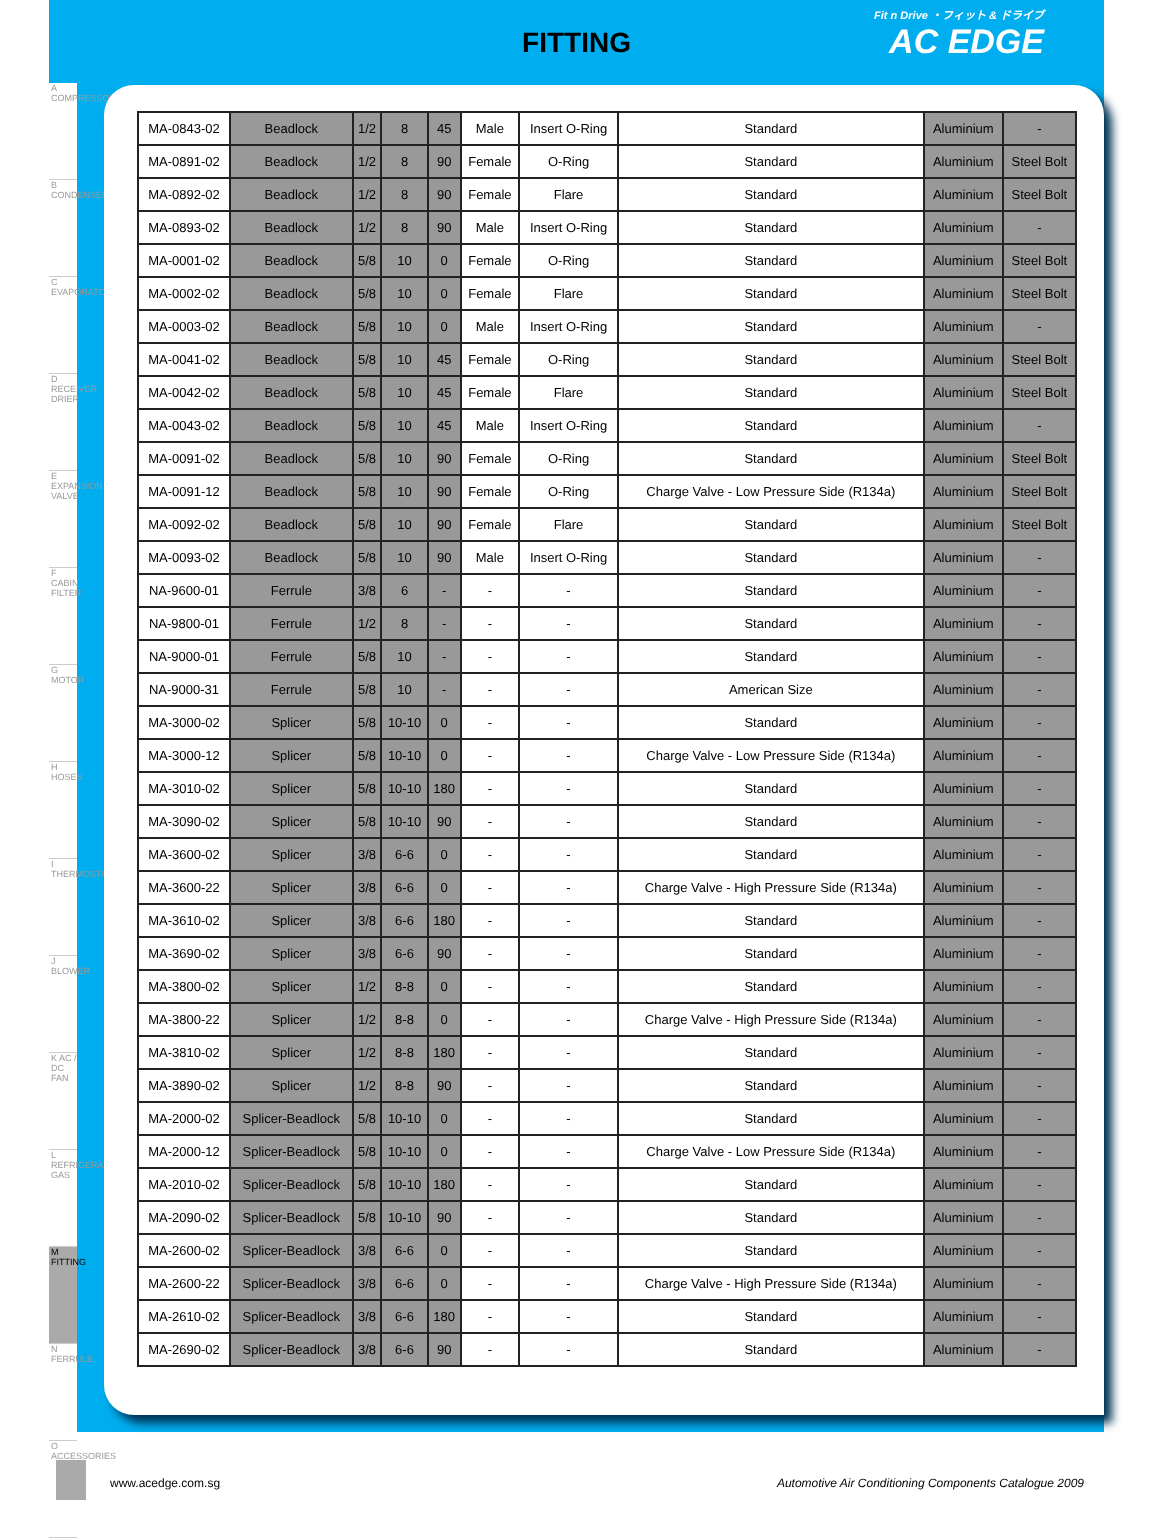FITTING
Fit n Drive ・フィット & ドライブ
AC EDGE
A COMPRESSOR
B CONDENSER
C EVAPORATOR
D RECEIVER DRIER
E EXPANSION VALVE
F CABIN FILTER
G MOTOR
H HOSES
I THERMOSTAT
J BLOWER
K AC / DC FAN
L REFRIGERANT GAS
M FITTING
N FERRULE
O ACCESSORIES
| MA-0843-02 | Beadlock | 1/2 | 8 | 45 | Male | Insert O-Ring | Standard | Aluminium | - |
| MA-0891-02 | Beadlock | 1/2 | 8 | 90 | Female | O-Ring | Standard | Aluminium | Steel Bolt |
| MA-0892-02 | Beadlock | 1/2 | 8 | 90 | Female | Flare | Standard | Aluminium | Steel Bolt |
| MA-0893-02 | Beadlock | 1/2 | 8 | 90 | Male | Insert O-Ring | Standard | Aluminium | - |
| MA-0001-02 | Beadlock | 5/8 | 10 | 0 | Female | O-Ring | Standard | Aluminium | Steel Bolt |
| MA-0002-02 | Beadlock | 5/8 | 10 | 0 | Female | Flare | Standard | Aluminium | Steel Bolt |
| MA-0003-02 | Beadlock | 5/8 | 10 | 0 | Male | Insert O-Ring | Standard | Aluminium | - |
| MA-0041-02 | Beadlock | 5/8 | 10 | 45 | Female | O-Ring | Standard | Aluminium | Steel Bolt |
| MA-0042-02 | Beadlock | 5/8 | 10 | 45 | Female | Flare | Standard | Aluminium | Steel Bolt |
| MA-0043-02 | Beadlock | 5/8 | 10 | 45 | Male | Insert O-Ring | Standard | Aluminium | - |
| MA-0091-02 | Beadlock | 5/8 | 10 | 90 | Female | O-Ring | Standard | Aluminium | Steel Bolt |
| MA-0091-12 | Beadlock | 5/8 | 10 | 90 | Female | O-Ring | Charge Valve - Low Pressure Side (R134a) | Aluminium | Steel Bolt |
| MA-0092-02 | Beadlock | 5/8 | 10 | 90 | Female | Flare | Standard | Aluminium | Steel Bolt |
| MA-0093-02 | Beadlock | 5/8 | 10 | 90 | Male | Insert O-Ring | Standard | Aluminium | - |
| NA-9600-01 | Ferrule | 3/8 | 6 | - | - | - | Standard | Aluminium | - |
| NA-9800-01 | Ferrule | 1/2 | 8 | - | - | - | Standard | Aluminium | - |
| NA-9000-01 | Ferrule | 5/8 | 10 | - | - | - | Standard | Aluminium | - |
| NA-9000-31 | Ferrule | 5/8 | 10 | - | - | - | American Size | Aluminium | - |
| MA-3000-02 | Splicer | 5/8 | 10-10 | 0 | - | - | Standard | Aluminium | - |
| MA-3000-12 | Splicer | 5/8 | 10-10 | 0 | - | - | Charge Valve - Low Pressure Side (R134a) | Aluminium | - |
| MA-3010-02 | Splicer | 5/8 | 10-10 | 180 | - | - | Standard | Aluminium | - |
| MA-3090-02 | Splicer | 5/8 | 10-10 | 90 | - | - | Standard | Aluminium | - |
| MA-3600-02 | Splicer | 3/8 | 6-6 | 0 | - | - | Standard | Aluminium | - |
| MA-3600-22 | Splicer | 3/8 | 6-6 | 0 | - | - | Charge Valve - High Pressure Side (R134a) | Aluminium | - |
| MA-3610-02 | Splicer | 3/8 | 6-6 | 180 | - | - | Standard | Aluminium | - |
| MA-3690-02 | Splicer | 3/8 | 6-6 | 90 | - | - | Standard | Aluminium | - |
| MA-3800-02 | Splicer | 1/2 | 8-8 | 0 | - | - | Standard | Aluminium | - |
| MA-3800-22 | Splicer | 1/2 | 8-8 | 0 | - | - | Charge Valve - High Pressure Side (R134a) | Aluminium | - |
| MA-3810-02 | Splicer | 1/2 | 8-8 | 180 | - | - | Standard | Aluminium | - |
| MA-3890-02 | Splicer | 1/2 | 8-8 | 90 | - | - | Standard | Aluminium | - |
| MA-2000-02 | Splicer-Beadlock | 5/8 | 10-10 | 0 | - | - | Standard | Aluminium | - |
| MA-2000-12 | Splicer-Beadlock | 5/8 | 10-10 | 0 | - | - | Charge Valve - Low Pressure Side (R134a) | Aluminium | - |
| MA-2010-02 | Splicer-Beadlock | 5/8 | 10-10 | 180 | - | - | Standard | Aluminium | - |
| MA-2090-02 | Splicer-Beadlock | 5/8 | 10-10 | 90 | - | - | Standard | Aluminium | - |
| MA-2600-02 | Splicer-Beadlock | 3/8 | 6-6 | 0 | - | - | Standard | Aluminium | - |
| MA-2600-22 | Splicer-Beadlock | 3/8 | 6-6 | 0 | - | - | Charge Valve - High Pressure Side (R134a) | Aluminium | - |
| MA-2610-02 | Splicer-Beadlock | 3/8 | 6-6 | 180 | - | - | Standard | Aluminium | - |
| MA-2690-02 | Splicer-Beadlock | 3/8 | 6-6 | 90 | - | - | Standard | Aluminium | - |
www.acedge.com.sg
Automotive Air Conditioning Components Catalogue 2009